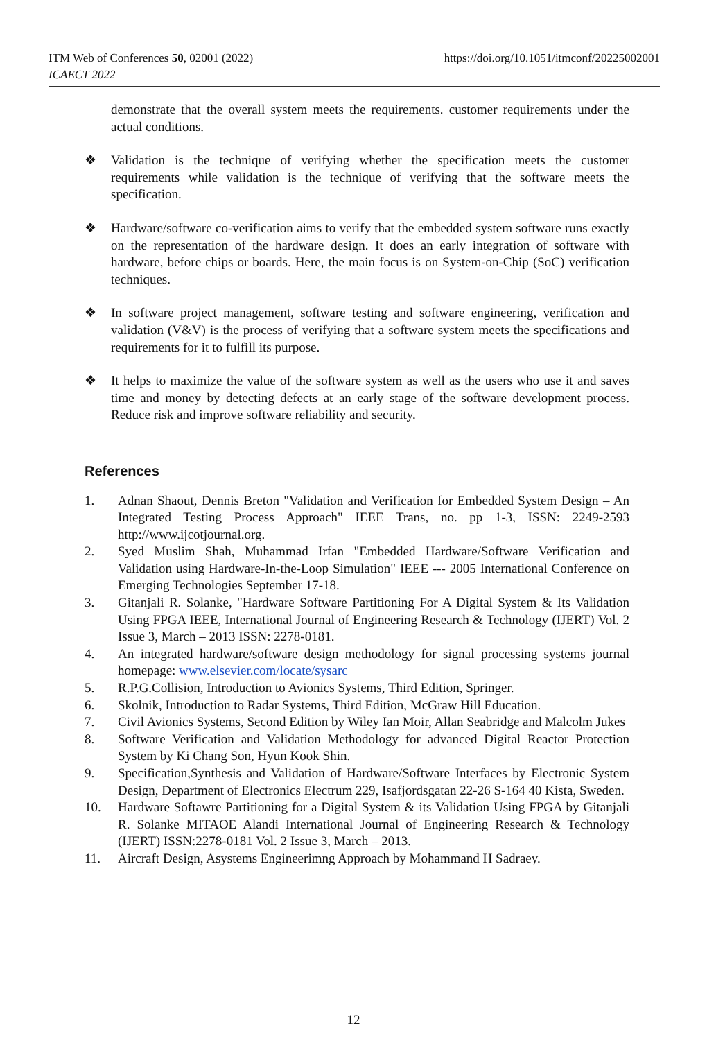https://doi.org/10.1051/itmconf/20225002001 ITM Web of Conferences 50, 02001 (2022)
ICAECT 2022
demonstrate that the overall system meets the requirements. customer requirements under the actual conditions.
❖ Validation is the technique of verifying whether the specification meets the customer requirements while validation is the technique of verifying that the software meets the specification.
❖ Hardware/software co-verification aims to verify that the embedded system software runs exactly on the representation of the hardware design. It does an early integration of software with hardware, before chips or boards. Here, the main focus is on System-on-Chip (SoC) verification techniques.
❖ In software project management, software testing and software engineering, verification and validation (V&V) is the process of verifying that a software system meets the specifications and requirements for it to fulfill its purpose.
❖ It helps to maximize the value of the software system as well as the users who use it and saves time and money by detecting defects at an early stage of the software development process. Reduce risk and improve software reliability and security.
References
1. Adnan Shaout, Dennis Breton "Validation and Verification for Embedded System Design – An Integrated Testing Process Approach" IEEE Trans, no. pp 1-3, ISSN: 2249-2593 http://www.ijcotjournal.org.
2. Syed Muslim Shah, Muhammad Irfan "Embedded Hardware/Software Verification and Validation using Hardware-In-the-Loop Simulation" IEEE --- 2005 International Conference on Emerging Technologies September 17-18.
3. Gitanjali R. Solanke, "Hardware Software Partitioning For A Digital System & Its Validation Using FPGA IEEE, International Journal of Engineering Research & Technology (IJERT) Vol. 2 Issue 3, March – 2013 ISSN: 2278-0181.
4. An integrated hardware/software design methodology for signal processing systems journal homepage: www.elsevier.com/locate/sysarc
5. R.P.G.Collision, Introduction to Avionics Systems, Third Edition, Springer.
6. Skolnik, Introduction to Radar Systems, Third Edition, McGraw Hill Education.
7. Civil Avionics Systems, Second Edition by Wiley Ian Moir, Allan Seabridge and Malcolm Jukes
8. Software Verification and Validation Methodology for advanced Digital Reactor Protection System by Ki Chang Son, Hyun Kook Shin.
9. Specification,Synthesis and Validation of Hardware/Software Interfaces by Electronic System Design, Department of Electronics Electrum 229, Isafjordsgatan 22-26 S-164 40 Kista, Sweden.
10. Hardware Softawre Partitioning for a Digital System & its Validation Using FPGA by Gitanjali R. Solanke MITAOE Alandi International Journal of Engineering Research & Technology (IJERT) ISSN:2278-0181 Vol. 2 Issue 3, March – 2013.
11. Aircraft Design, Asystems Engineerimng Approach by Mohammand H Sadraey.
12